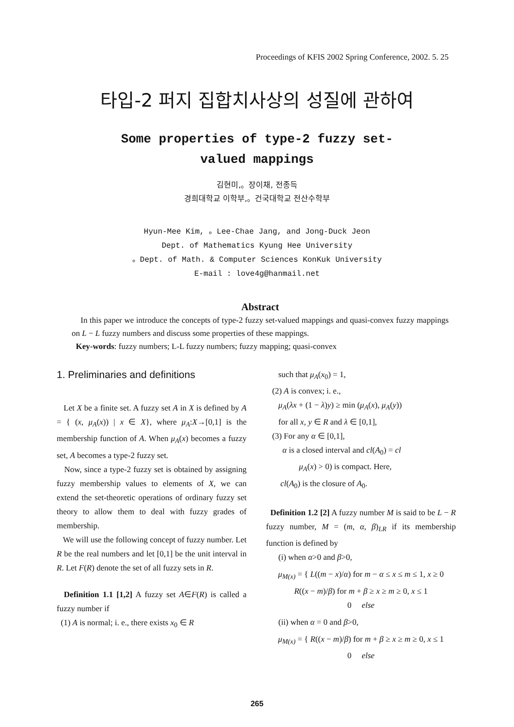Proceedings of KFIS 2002 Spring Conference, 2002. 5. 25
타입-2 퍼지 집합치사상의 성질에 관하여
Some properties of type-2 fuzzy set-valued mappings
김현미,。장이채, 전종득
경희대학교 이학부,。건국대학교 전산수학부
Hyun-Mee Kim, 。Lee-Chae Jang, and Jong-Duck Jeon
Dept. of Mathematics Kyung Hee University
。Dept. of Math. & Computer Sciences KonKuk University
E-mail : love4g@hanmail.net
Abstract
In this paper we introduce the concepts of type-2 fuzzy set-valued mappings and quasi-convex fuzzy mappings on L − L fuzzy numbers and discuss some properties of these mappings.
Key-words: fuzzy numbers; L-L fuzzy numbers; fuzzy mapping; quasi-convex
1. Preliminaries and definitions
Let X be a finite set. A fuzzy set A in X is defined by A = { (x, μ<sub>A</sub>(x)) | x ∈ X}, where μ<sub>A</sub>:X→[0,1] is the membership function of A. When μ<sub>A</sub>(x) becomes a fuzzy set, A becomes a type-2 fuzzy set.
Now, since a type-2 fuzzy set is obtained by assigning fuzzy membership values to elements of X, we can extend the set-theoretic operations of ordinary fuzzy set theory to allow them to deal with fuzzy grades of membership.
We will use the following concept of fuzzy number. Let R be the real numbers and let [0,1] be the unit interval in R. Let F(R) denote the set of all fuzzy sets in R.
Definition 1.1 [1,2] A fuzzy set A∈F(R) is called a fuzzy number if
(1) A is normal; i. e., there exists x<sub>0</sub> ∈ R
such that μ<sub>A</sub>(x<sub>0</sub>) = 1,
(2) A is convex; i. e.,
μ<sub>A</sub>(λx + (1 − λ)y) ≥ min (μ<sub>A</sub>(x), μ<sub>A</sub>(y))
for all x, y ∈ R and λ ∈ [0,1],
(3) For any α ∈ [0,1],
α is a closed interval and cl(A<sub>0</sub>) = cl
μ<sub>A</sub>(x) > 0) is compact. Here,
cl(A<sub>0</sub>) is the closure of A<sub>0</sub>.
Definition 1.2 [2] A fuzzy number M is said to be L − R fuzzy number, M = (m, α, β)<sub>LR</sub> if its membership function is defined by
(i) when α>0 and β>0,
μ<sub>M(x)</sub> = { L((m − x)/α) for m − α ≤ x ≤ m ≤ 1, x ≥ 0
R((x − m)/β) for m + β ≥ x ≥ m ≥ 0, x ≤ 1
0 else
(ii) when α = 0 and β>0,
μ<sub>M(x)</sub> = { R((x − m)/β) for m + β ≥ x ≥ m ≥ 0, x ≤ 1
0 else
265